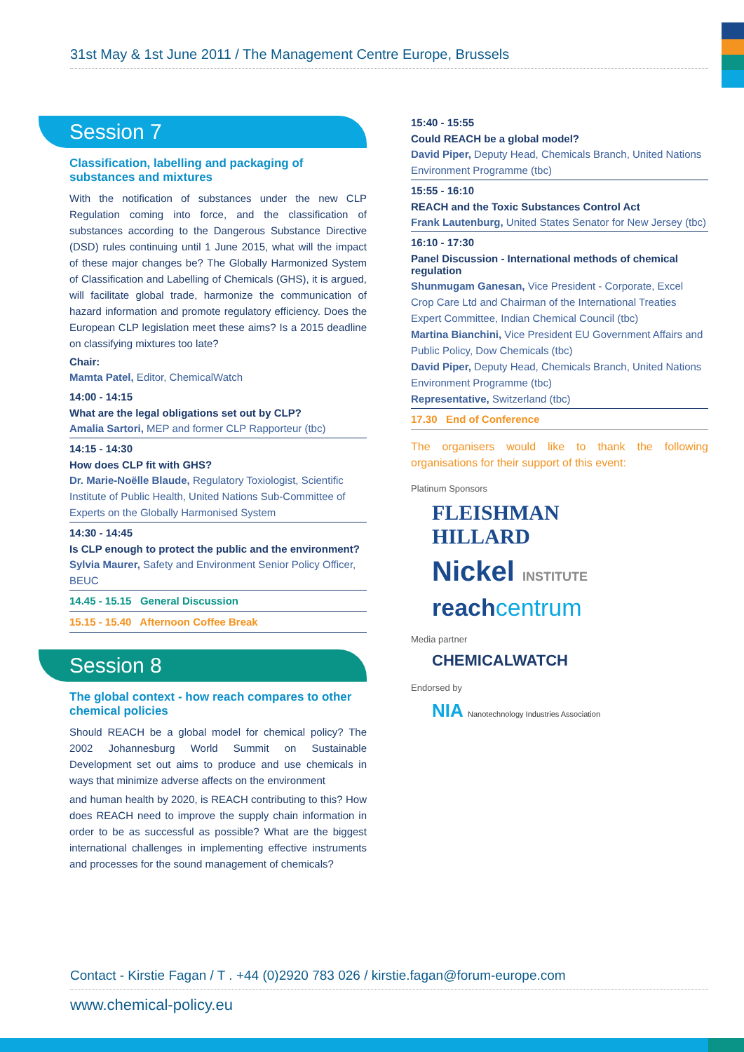31st May & 1st June 2011 / The Management Centre Europe, Brussels
Session 7
Classification, labelling and packaging of substances and mixtures
With the notification of substances under the new CLP Regulation coming into force, and the classification of substances according to the Dangerous Substance Directive (DSD) rules continuing until 1 June 2015, what will the impact of these major changes be? The Globally Harmonized System of Classification and Labelling of Chemicals (GHS), it is argued, will facilitate global trade, harmonize the communication of hazard information and promote regulatory efficiency. Does the European CLP legislation meet these aims? Is a 2015 deadline on classifying mixtures too late?
Chair:
Mamta Patel, Editor, ChemicalWatch
14:00 - 14:15
What are the legal obligations set out by CLP?
Amalia Sartori, MEP and former CLP Rapporteur (tbc)
14:15 - 14:30
How does CLP fit with GHS?
Dr. Marie-Noëlle Blaude, Regulatory Toxiologist, Scientific Institute of Public Health, United Nations Sub-Committee of Experts on the Globally Harmonised System
14:30 - 14:45
Is CLP enough to protect the public and the environment?
Sylvia Maurer, Safety and Environment Senior Policy Officer, BEUC
14.45 - 15.15 General Discussion
15.15 - 15.40 Afternoon Coffee Break
Session 8
The global context - how reach compares to other chemical policies
Should REACH be a global model for chemical policy? The 2002 Johannesburg World Summit on Sustainable Development set out aims to produce and use chemicals in ways that minimize adverse affects on the environment
and human health by 2020, is REACH contributing to this? How does REACH need to improve the supply chain information in order to be as successful as possible? What are the biggest international challenges in implementing effective instruments and processes for the sound management of chemicals?
15:40 - 15:55
Could REACH be a global model?
David Piper, Deputy Head, Chemicals Branch, United Nations Environment Programme (tbc)
15:55 - 16:10
REACH and the Toxic Substances Control Act
Frank Lautenburg, United States Senator for New Jersey (tbc)
16:10 - 17:30
Panel Discussion - International methods of chemical regulation
Shunmugam Ganesan, Vice President - Corporate, Excel Crop Care Ltd and Chairman of the International Treaties Expert Committee, Indian Chemical Council (tbc)
Martina Bianchini, Vice President EU Government Affairs and Public Policy, Dow Chemicals (tbc)
David Piper, Deputy Head, Chemicals Branch, United Nations Environment Programme (tbc)
Representative, Switzerland (tbc)
17.30 End of Conference
The organisers would like to thank the following organisations for their support of this event:
Platinum Sponsors
FLEISHMAN
HILLARD
Nickel INSTITUTE
reachcentrum
Media partner
CHEMICALWATCH
Endorsed by
NIA Nanotechnology Industries Association
Contact - Kirstie Fagan / T . +44 (0)2920 783 026 / kirstie.fagan@forum-europe.com
www.chemical-policy.eu